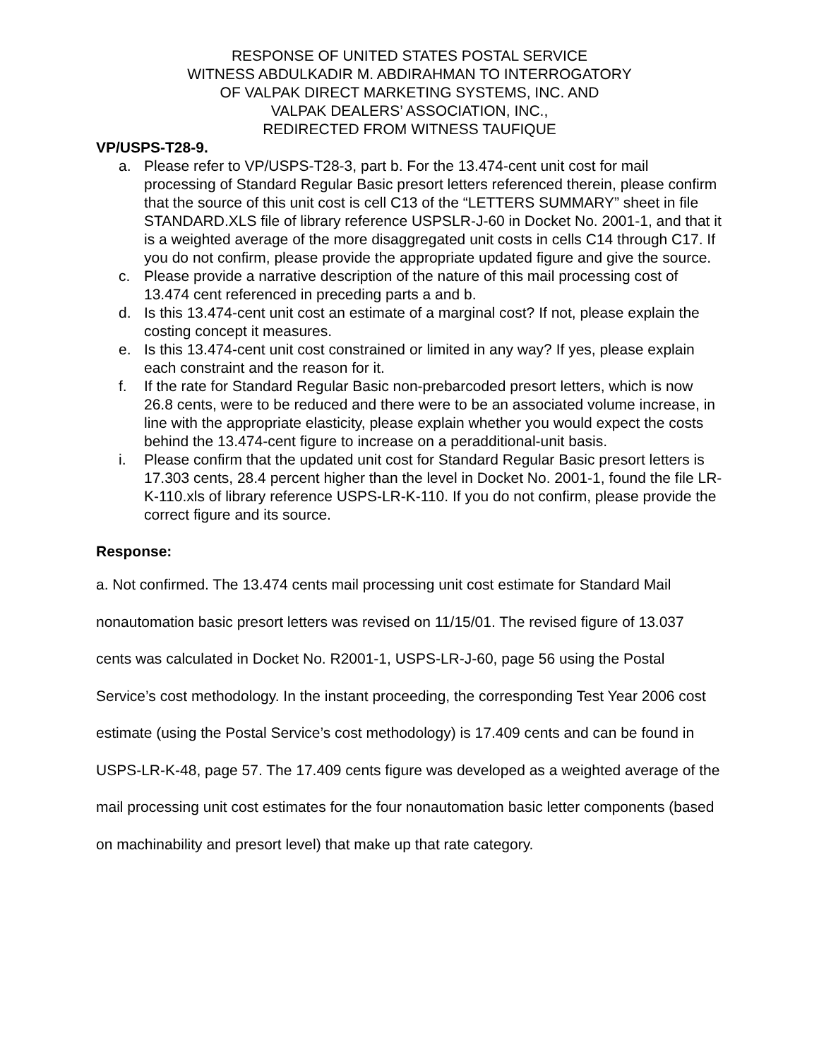RESPONSE OF UNITED STATES POSTAL SERVICE
WITNESS ABDULKADIR M. ABDIRAHMAN TO INTERROGATORY
OF VALPAK DIRECT MARKETING SYSTEMS, INC. AND
VALPAK DEALERS’ ASSOCIATION, INC.,
REDIRECTED FROM WITNESS TAUFIQUE
VP/USPS-T28-9.
a. Please refer to VP/USPS-T28-3, part b. For the 13.474-cent unit cost for mail processing of Standard Regular Basic presort letters referenced therein, please confirm that the source of this unit cost is cell C13 of the “LETTERS SUMMARY” sheet in file STANDARD.XLS file of library reference USPSLR-J-60 in Docket No. 2001-1, and that it is a weighted average of the more disaggregated unit costs in cells C14 through C17. If you do not confirm, please provide the appropriate updated figure and give the source.
c. Please provide a narrative description of the nature of this mail processing cost of 13.474 cent referenced in preceding parts a and b.
d. Is this 13.474-cent unit cost an estimate of a marginal cost? If not, please explain the costing concept it measures.
e. Is this 13.474-cent unit cost constrained or limited in any way? If yes, please explain each constraint and the reason for it.
f. If the rate for Standard Regular Basic non-prebarcoded presort letters, which is now 26.8 cents, were to be reduced and there were to be an associated volume increase, in line with the appropriate elasticity, please explain whether you would expect the costs behind the 13.474-cent figure to increase on a peradditional-unit basis.
i. Please confirm that the updated unit cost for Standard Regular Basic presort letters is 17.303 cents, 28.4 percent higher than the level in Docket No. 2001-1, found the file LR-K-110.xls of library reference USPS-LR-K-110. If you do not confirm, please provide the correct figure and its source.
Response:
a. Not confirmed. The 13.474 cents mail processing unit cost estimate for Standard Mail nonautomation basic presort letters was revised on 11/15/01. The revised figure of 13.037 cents was calculated in Docket No. R2001-1, USPS-LR-J-60, page 56 using the Postal Service’s cost methodology. In the instant proceeding, the corresponding Test Year 2006 cost estimate (using the Postal Service’s cost methodology) is 17.409 cents and can be found in USPS-LR-K-48, page 57. The 17.409 cents figure was developed as a weighted average of the mail processing unit cost estimates for the four nonautomation basic letter components (based on machinability and presort level) that make up that rate category.